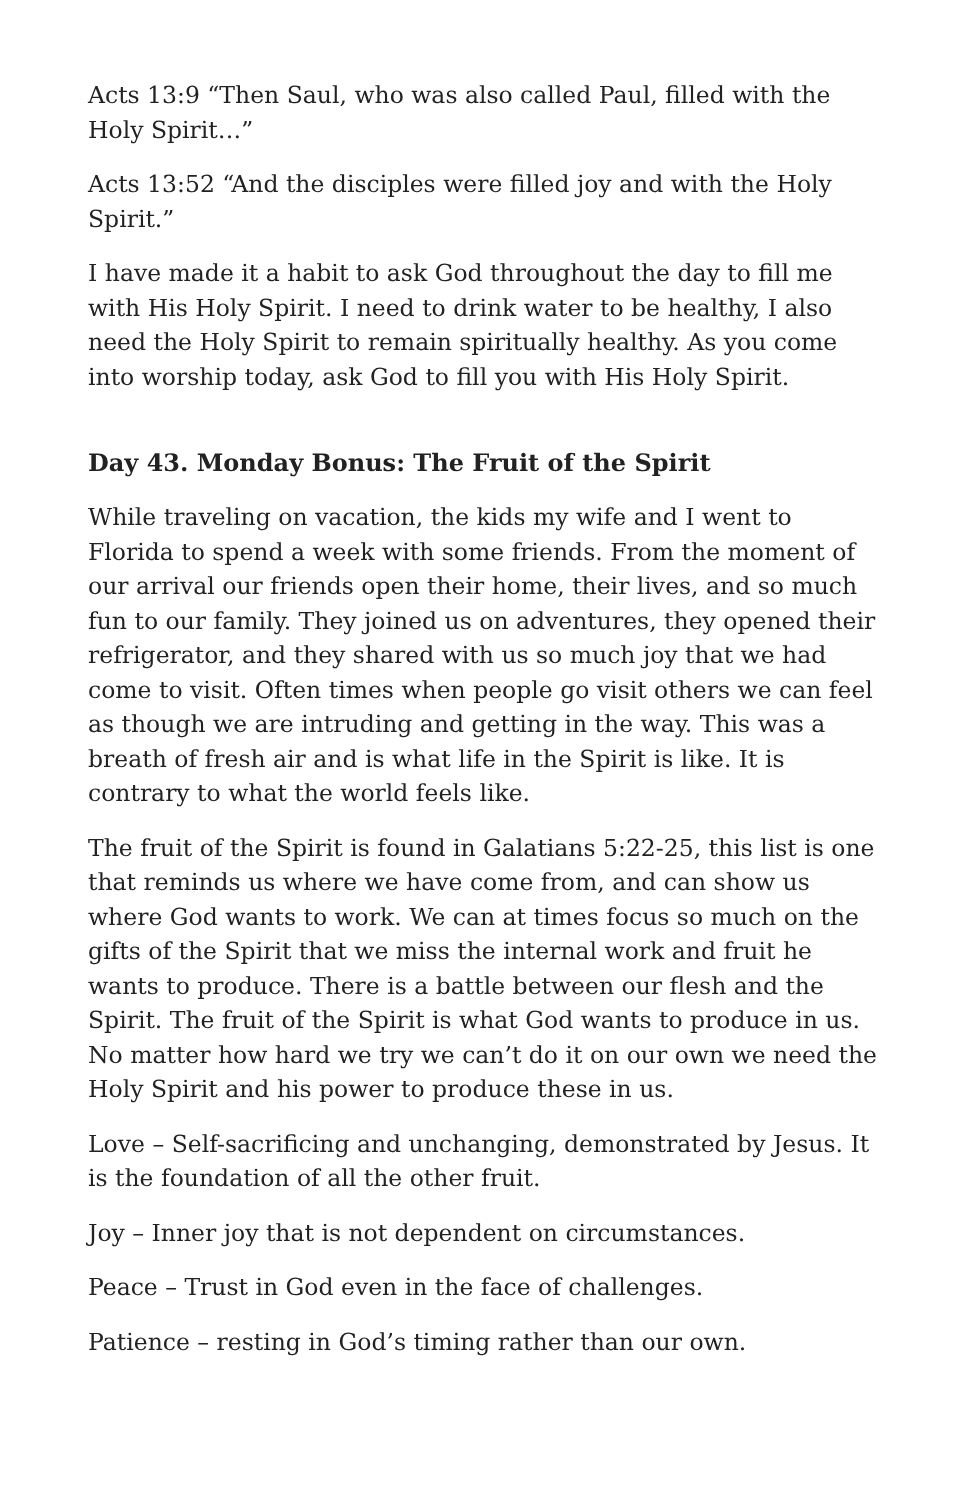Acts 13:9 “Then Saul, who was also called Paul, filled with the Holy Spirit…”
Acts 13:52 “And the disciples were filled joy and with the Holy Spirit.”
I have made it a habit to ask God throughout the day to fill me with His Holy Spirit. I need to drink water to be healthy, I also need the Holy Spirit to remain spiritually healthy. As you come into worship today, ask God to fill you with His Holy Spirit.
Day 43. Monday Bonus: The Fruit of the Spirit
While traveling on vacation, the kids my wife and I went to Florida to spend a week with some friends. From the moment of our arrival our friends open their home, their lives, and so much fun to our family. They joined us on adventures, they opened their refrigerator, and they shared with us so much joy that we had come to visit. Often times when people go visit others we can feel as though we are intruding and getting in the way. This was a breath of fresh air and is what life in the Spirit is like. It is contrary to what the world feels like.
The fruit of the Spirit is found in Galatians 5:22-25, this list is one that reminds us where we have come from, and can show us where God wants to work. We can at times focus so much on the gifts of the Spirit that we miss the internal work and fruit he wants to produce. There is a battle between our flesh and the Spirit. The fruit of the Spirit is what God wants to produce in us. No matter how hard we try we can’t do it on our own we need the Holy Spirit and his power to produce these in us.
Love – Self-sacrificing and unchanging, demonstrated by Jesus. It is the foundation of all the other fruit.
Joy – Inner joy that is not dependent on circumstances.
Peace – Trust in God even in the face of challenges.
Patience – resting in God’s timing rather than our own.